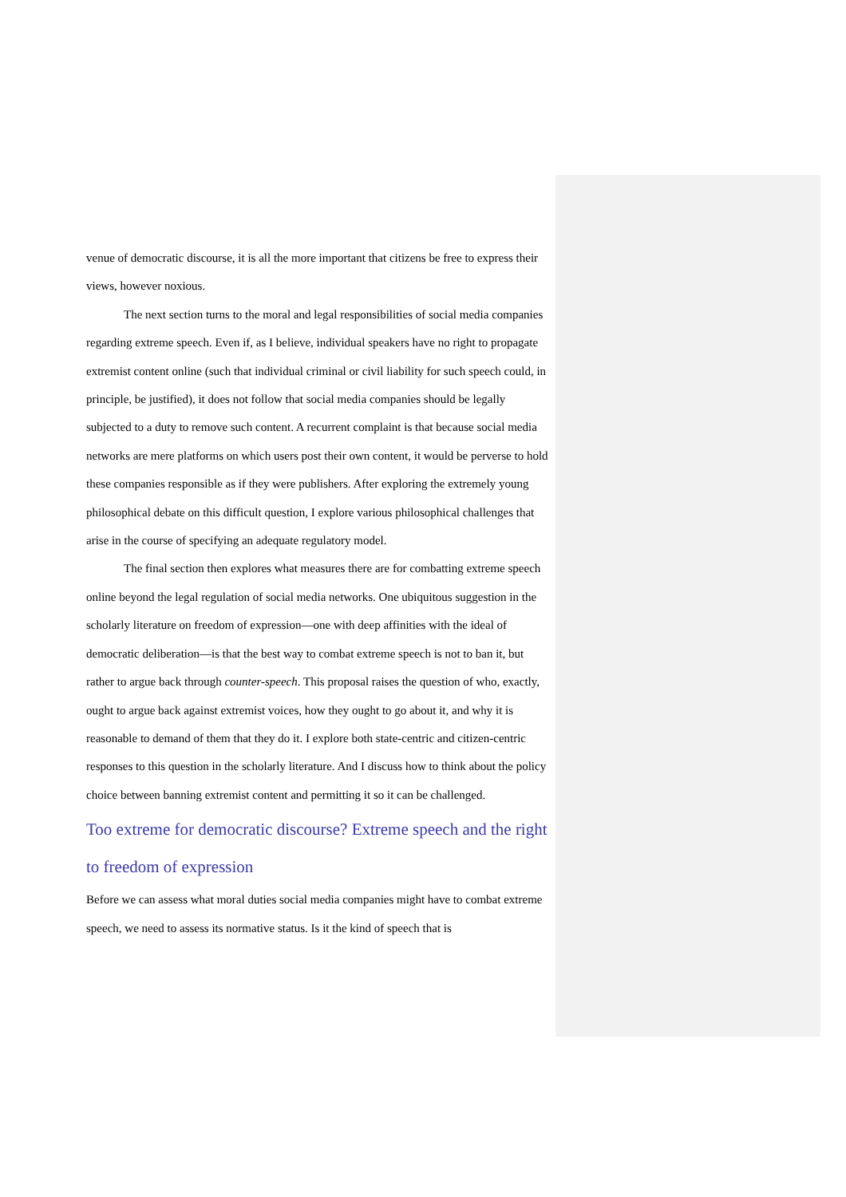venue of democratic discourse, it is all the more important that citizens be free to express their views, however noxious.
The next section turns to the moral and legal responsibilities of social media companies regarding extreme speech. Even if, as I believe, individual speakers have no right to propagate extremist content online (such that individual criminal or civil liability for such speech could, in principle, be justified), it does not follow that social media companies should be legally subjected to a duty to remove such content. A recurrent complaint is that because social media networks are mere platforms on which users post their own content, it would be perverse to hold these companies responsible as if they were publishers. After exploring the extremely young philosophical debate on this difficult question, I explore various philosophical challenges that arise in the course of specifying an adequate regulatory model.
The final section then explores what measures there are for combatting extreme speech online beyond the legal regulation of social media networks. One ubiquitous suggestion in the scholarly literature on freedom of expression—one with deep affinities with the ideal of democratic deliberation—is that the best way to combat extreme speech is not to ban it, but rather to argue back through counter-speech. This proposal raises the question of who, exactly, ought to argue back against extremist voices, how they ought to go about it, and why it is reasonable to demand of them that they do it. I explore both state-centric and citizen-centric responses to this question in the scholarly literature. And I discuss how to think about the policy choice between banning extremist content and permitting it so it can be challenged.
Too extreme for democratic discourse? Extreme speech and the right to freedom of expression
Before we can assess what moral duties social media companies might have to combat extreme speech, we need to assess its normative status. Is it the kind of speech that is